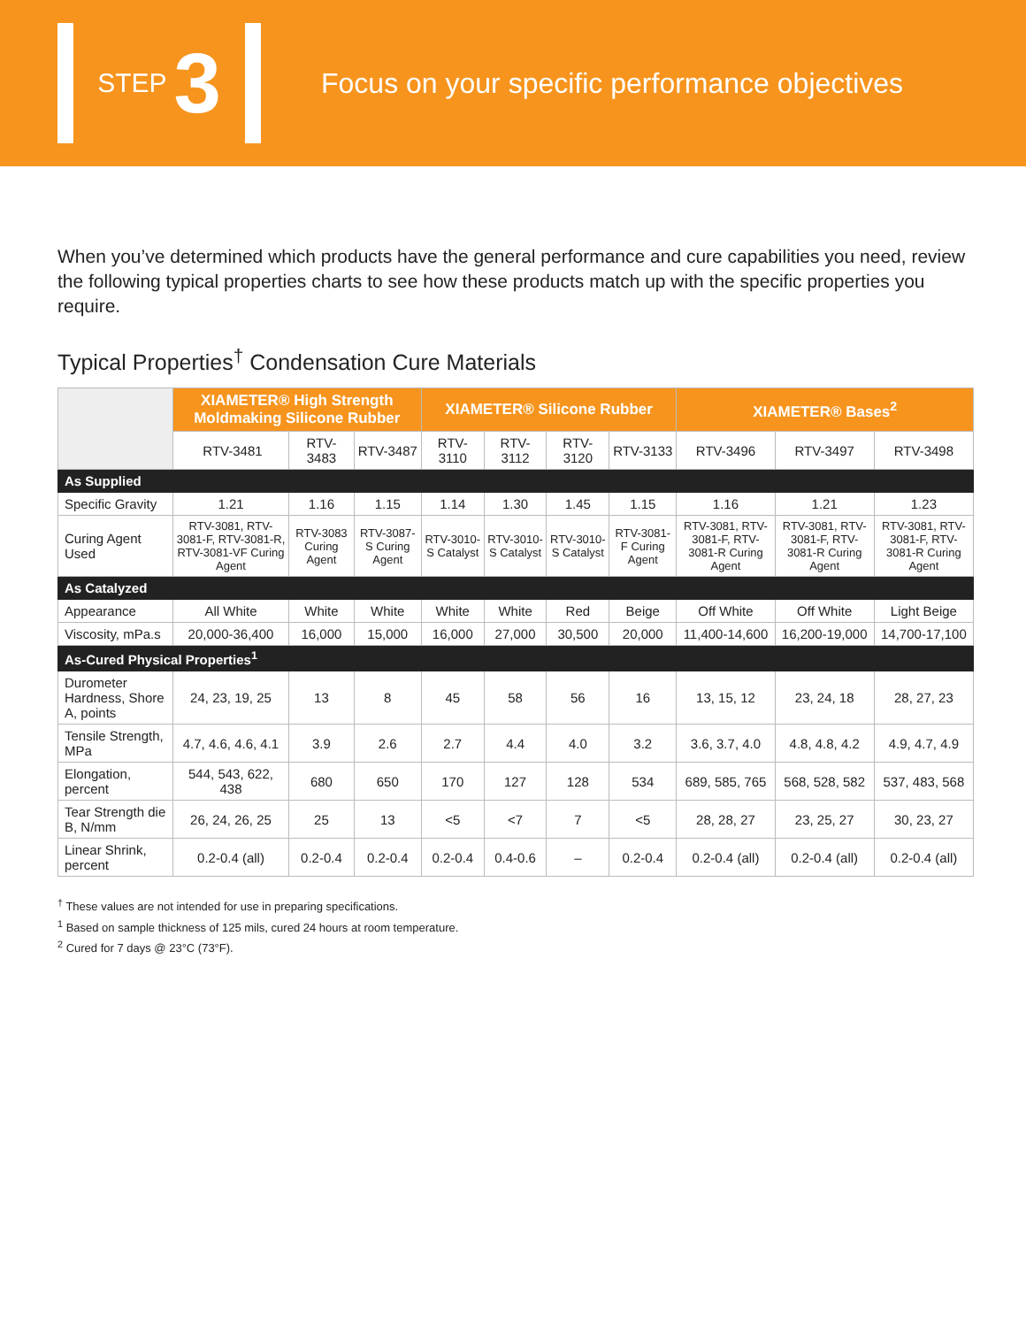STEP 3
Focus on your specific performance objectives
When you’ve determined which products have the general performance and cure capabilities you need, review the following typical properties charts to see how these products match up with the specific properties you require.
Typical Properties<sup>†</sup> Condensation Cure Materials
| | XIAMETER® High Strength Moldmaking Silicone Rubber | | | XIAMETER® Silicone Rubber | | | | XIAMETER® Bases<sup>2</sup> | | |
| --- | --- | --- | --- | --- | --- | --- | --- | --- | --- | --- |
| | RTV-3481 | RTV-3483 | RTV-3487 | RTV-3110 | RTV-3112 | RTV-3120 | RTV-3133 | RTV-3496 | RTV-3497 | RTV-3498 |
| As Supplied | | | | | | | | | | |
| Specific Gravity | 1.21 | 1.16 | 1.15 | 1.14 | 1.30 | 1.45 | 1.15 | 1.16 | 1.21 | 1.23 |
| Curing Agent Used | RTV-3081, RTV-3081-F, RTV-3081-R, RTV-3081-VF Curing Agent | RTV-3083 Curing Agent | RTV-3087-S Curing Agent | RTV-3010-S Catalyst | RTV-3010-S Catalyst | RTV-3010-S Catalyst | RTV-3081-F Curing Agent | RTV-3081, RTV-3081-F, RTV-3081-R Curing Agent | RTV-3081, RTV-3081-F, RTV-3081-R Curing Agent | RTV-3081, RTV-3081-F, RTV-3081-R Curing Agent |
| As Catalyzed | | | | | | | | | | |
| Appearance | All White | White | White | White | White | Red | Beige | Off White | Off White | Light Beige |
| Viscosity, mPa.s | 20,000-36,400 | 16,000 | 15,000 | 16,000 | 27,000 | 30,500 | 20,000 | 11,400-14,600 | 16,200-19,000 | 14,700-17,100 |
| As-Cured Physical Properties<sup>1</sup> | | | | | | | | | | |
| Durometer Hardness, Shore A, points | 24, 23, 19, 25 | 13 | 8 | 45 | 58 | 56 | 16 | 13, 15, 12 | 23, 24, 18 | 28, 27, 23 |
| Tensile Strength, MPa | 4.7, 4.6, 4.6, 4.1 | 3.9 | 2.6 | 2.7 | 4.4 | 4.0 | 3.2 | 3.6, 3.7, 4.0 | 4.8, 4.8, 4.2 | 4.9, 4.7, 4.9 |
| Elongation, percent | 544, 543, 622, 438 | 680 | 650 | 170 | 127 | 128 | 534 | 689, 585, 765 | 568, 528, 582 | 537, 483, 568 |
| Tear Strength die B, N/mm | 26, 24, 26, 25 | 25 | 13 | <5 | <7 | 7 | <5 | 28, 28, 27 | 23, 25, 27 | 30, 23, 27 |
| Linear Shrink, percent | 0.2-0.4 (all) | 0.2-0.4 | 0.2-0.4 | 0.2-0.4 | 0.4-0.6 | – | 0.2-0.4 | 0.2-0.4 (all) | 0.2-0.4 (all) | 0.2-0.4 (all) |
<sup>†</sup> These values are not intended for use in preparing specifications.
<sup>1</sup> Based on sample thickness of 125 mils, cured 24 hours at room temperature.
<sup>2</sup> Cured for 7 days @ 23°C (73°F).